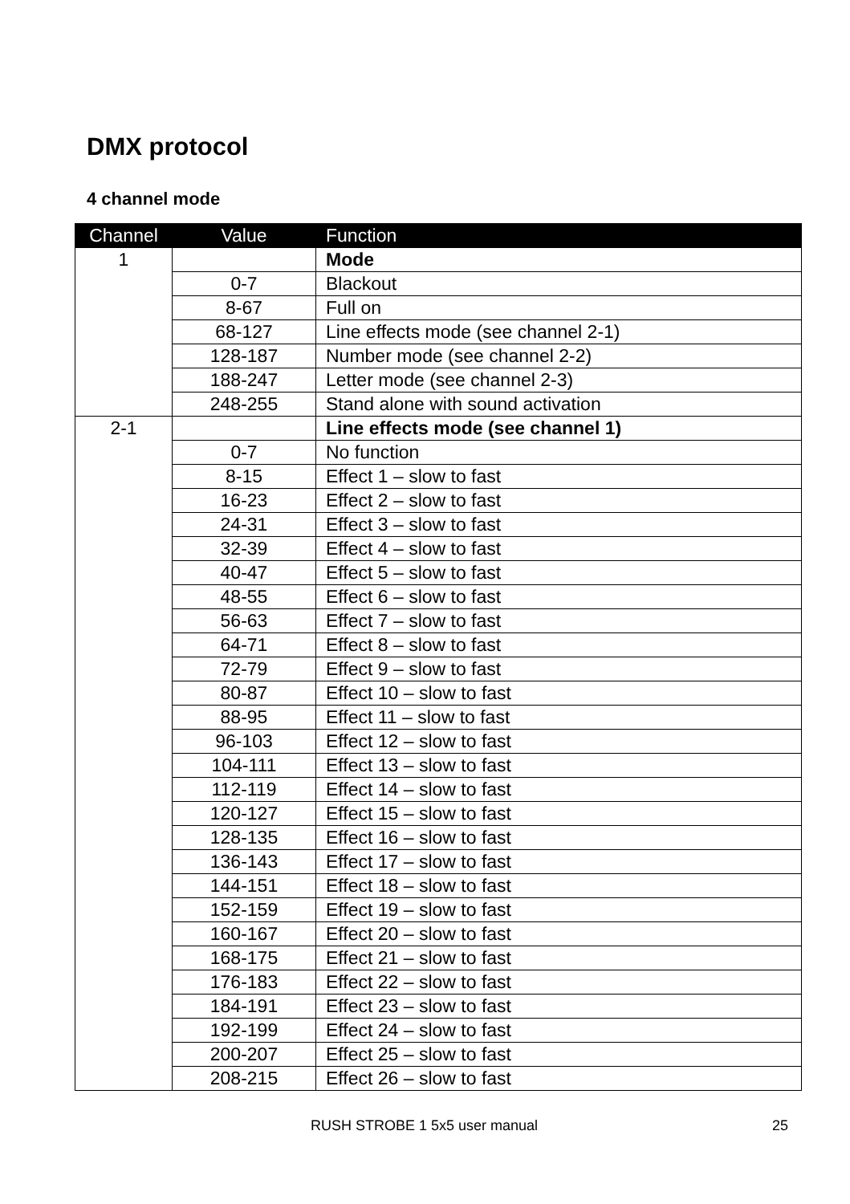DMX protocol
4 channel mode
| Channel | Value | Function |
| --- | --- | --- |
| 1 | | Mode |
| | 0-7 | Blackout |
| | 8-67 | Full on |
| | 68-127 | Line effects mode (see channel 2-1) |
| | 128-187 | Number mode (see channel 2-2) |
| | 188-247 | Letter mode (see channel 2-3) |
| | 248-255 | Stand alone with sound activation |
| 2-1 | | Line effects mode (see channel 1) |
| | 0-7 | No function |
| | 8-15 | Effect 1 – slow to fast |
| | 16-23 | Effect 2 – slow to fast |
| | 24-31 | Effect 3 – slow to fast |
| | 32-39 | Effect 4 – slow to fast |
| | 40-47 | Effect 5 – slow to fast |
| | 48-55 | Effect 6 – slow to fast |
| | 56-63 | Effect 7 – slow to fast |
| | 64-71 | Effect 8 – slow to fast |
| | 72-79 | Effect 9 – slow to fast |
| | 80-87 | Effect 10 – slow to fast |
| | 88-95 | Effect 11 – slow to fast |
| | 96-103 | Effect 12 – slow to fast |
| | 104-111 | Effect 13 – slow to fast |
| | 112-119 | Effect 14 – slow to fast |
| | 120-127 | Effect 15 – slow to fast |
| | 128-135 | Effect 16 – slow to fast |
| | 136-143 | Effect 17 – slow to fast |
| | 144-151 | Effect 18 – slow to fast |
| | 152-159 | Effect 19 – slow to fast |
| | 160-167 | Effect 20 – slow to fast |
| | 168-175 | Effect 21 – slow to fast |
| | 176-183 | Effect 22 – slow to fast |
| | 184-191 | Effect 23 – slow to fast |
| | 192-199 | Effect 24 – slow to fast |
| | 200-207 | Effect 25 – slow to fast |
| | 208-215 | Effect 26 – slow to fast |
RUSH STROBE 1 5x5 user manual 25